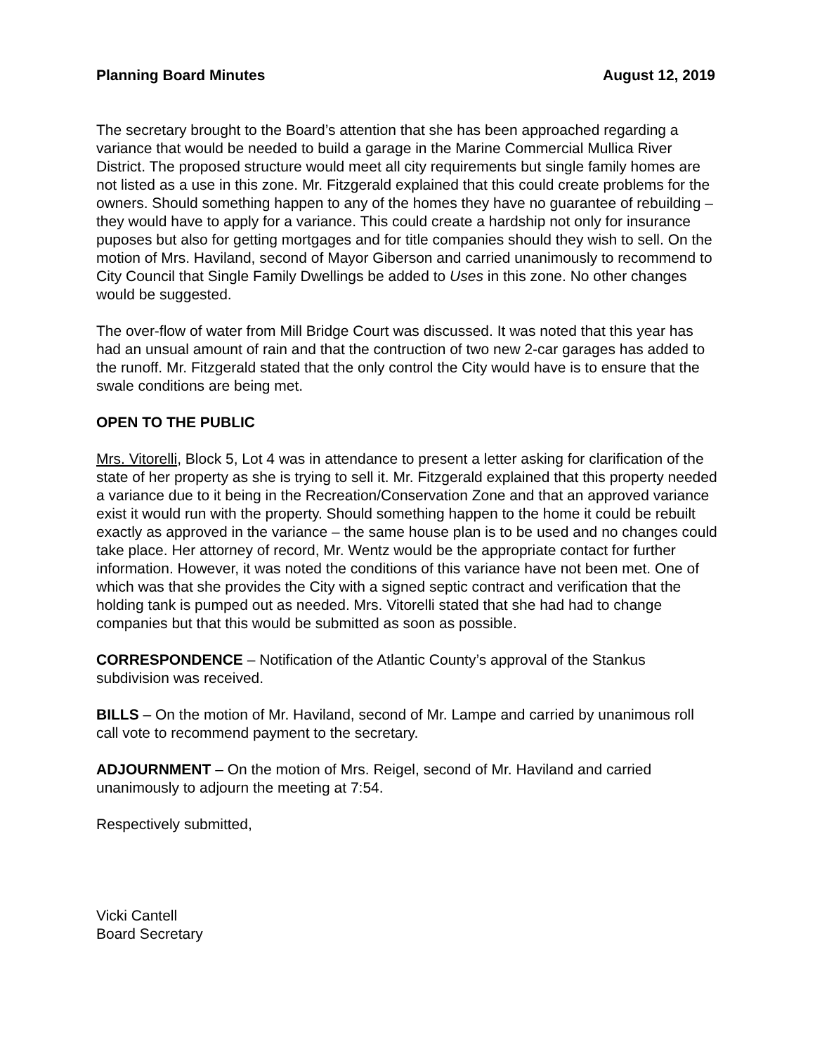Planning Board Minutes August 12, 2019
The secretary brought to the Board’s attention that she has been approached regarding a variance that would be needed to build a garage in the Marine Commercial Mullica River District. The proposed structure would meet all city requirements but single family homes are not listed as a use in this zone. Mr. Fitzgerald explained that this could create problems for the owners. Should something happen to any of the homes they have no guarantee of rebuilding – they would have to apply for a variance. This could create a hardship not only for insurance puposes but also for getting mortgages and for title companies should they wish to sell. On the motion of Mrs. Haviland, second of Mayor Giberson and carried unanimously to recommend to City Council that Single Family Dwellings be added to Uses in this zone. No other changes would be suggested.
The over-flow of water from Mill Bridge Court was discussed. It was noted that this year has had an unsual amount of rain and that the contruction of two new 2-car garages has added to the runoff. Mr. Fitzgerald stated that the only control the City would have is to ensure that the swale conditions are being met.
OPEN TO THE PUBLIC
Mrs. Vitorelli, Block 5, Lot 4 was in attendance to present a letter asking for clarification of the state of her property as she is trying to sell it. Mr. Fitzgerald explained that this property needed a variance due to it being in the Recreation/Conservation Zone and that an approved variance exist it would run with the property. Should something happen to the home it could be rebuilt exactly as approved in the variance – the same house plan is to be used and no changes could take place. Her attorney of record, Mr. Wentz would be the appropriate contact for further information. However, it was noted the conditions of this variance have not been met. One of which was that she provides the City with a signed septic contract and verification that the holding tank is pumped out as needed. Mrs. Vitorelli stated that she had had to change companies but that this would be submitted as soon as possible.
CORRESPONDENCE – Notification of the Atlantic County’s approval of the Stankus subdivision was received.
BILLS – On the motion of Mr. Haviland, second of Mr. Lampe and carried by unanimous roll call vote to recommend payment to the secretary.
ADJOURNMENT – On the motion of Mrs. Reigel, second of Mr. Haviland and carried unanimously to adjourn the meeting at 7:54.
Respectively submitted,
Vicki Cantell
Board Secretary